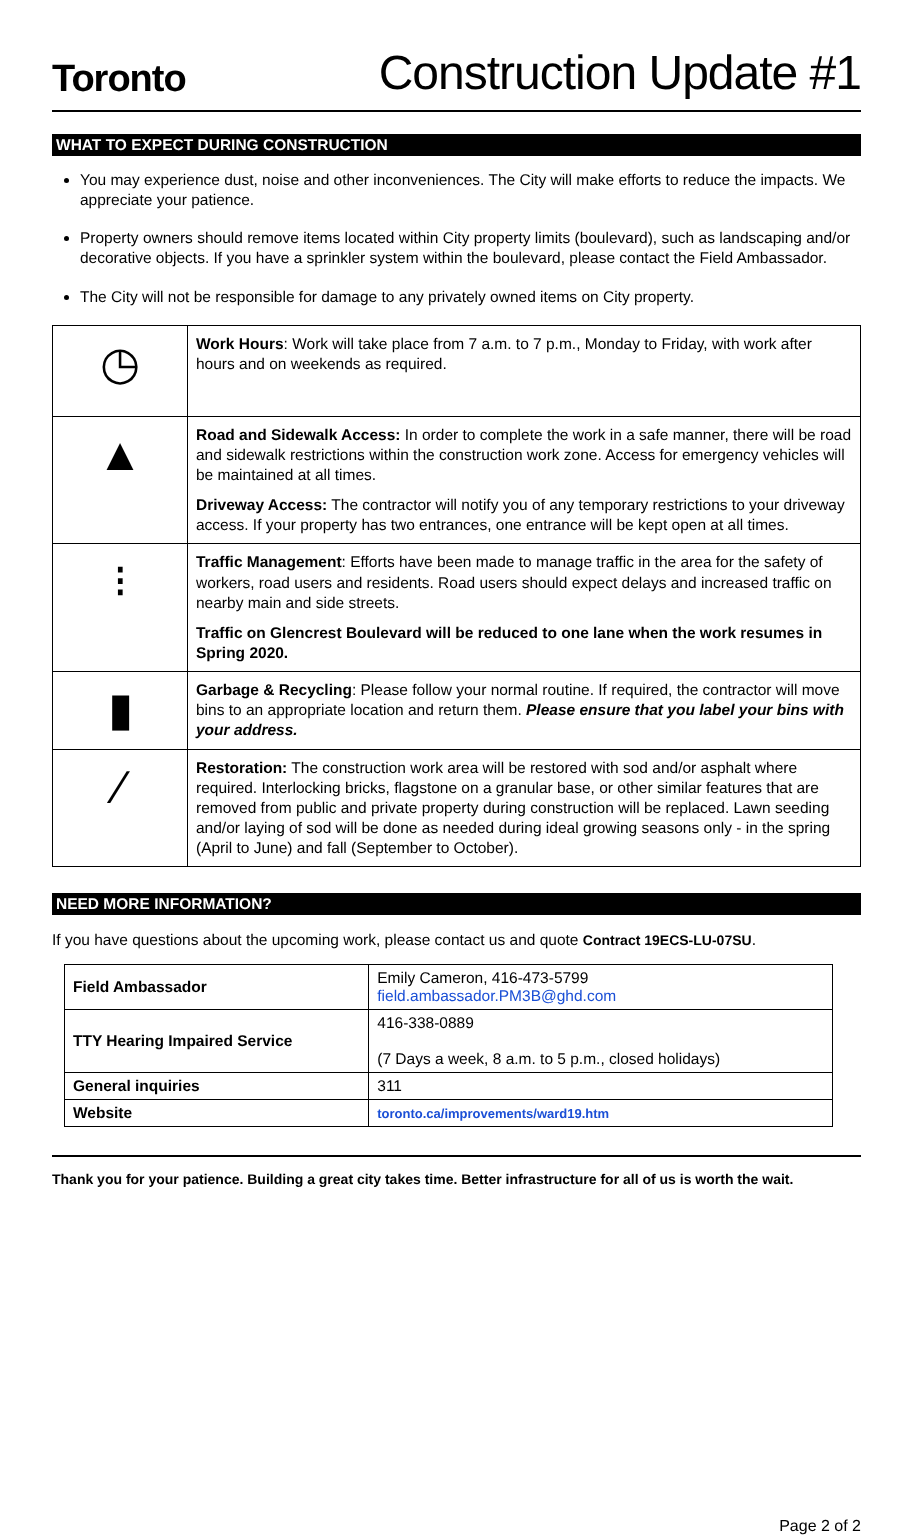Toronto
Construction Update #1
WHAT TO EXPECT DURING CONSTRUCTION
You may experience dust, noise and other inconveniences. The City will make efforts to reduce the impacts. We appreciate your patience.
Property owners should remove items located within City property limits (boulevard), such as landscaping and/or decorative objects. If you have a sprinkler system within the boulevard, please contact the Field Ambassador.
The City will not be responsible for damage to any privately owned items on City property.
| ◷ | Work Hours : Work will take place from 7 a.m. to 7 p.m., Monday to Friday, with work after hours and on weekends as required. |
| ▲ | Road and Sidewalk Access: In order to complete the work in a safe manner, there will be road and sidewalk restrictions within the construction work zone. Access for emergency vehicles will be maintained at all times. Driveway Access: The contractor will notify you of any temporary restrictions to your driveway access. If your property has two entrances, one entrance will be kept open at all times. |
| ⁝ | Traffic Management : Efforts have been made to manage traffic in the area for the safety of workers, road users and residents. Road users should expect delays and increased traffic on nearby main and side streets. Traffic on Glencrest Boulevard will be reduced to one lane when the work resumes in Spring 2020. |
| ▮ | Garbage & Recycling : Please follow your normal routine. If required, the contractor will move bins to an appropriate location and return them. Please ensure that you label your bins with your address. |
| ⁄ | Restoration: The construction work area will be restored with sod and/or asphalt where required. Interlocking bricks, flagstone on a granular base, or other similar features that are removed from public and private property during construction will be replaced. Lawn seeding and/or laying of sod will be done as needed during ideal growing seasons only - in the spring (April to June) and fall (September to October). |
NEED MORE INFORMATION?
If you have questions about the upcoming work, please contact us and quote Contract 19ECS-LU-07SU.
| Field Ambassador | Emily Cameron, 416-473-5799 field.ambassador.PM3B@ghd.com |
| TTY Hearing Impaired Service | 416-338-0889 (7 Days a week, 8 a.m. to 5 p.m., closed holidays) |
| General inquiries | 311 |
| Website | toronto.ca/improvements/ward19.htm |
Thank you for your patience. Building a great city takes time. Better infrastructure for all of us is worth the wait.
Page 2 of 2